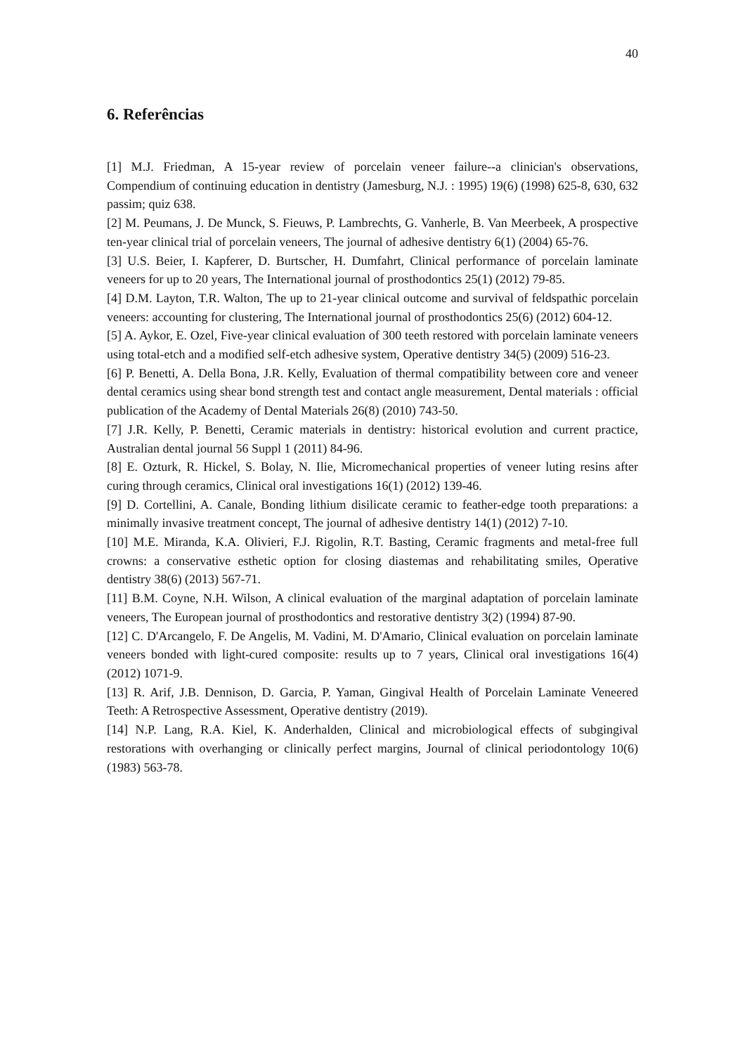40
6. Referências
[1] M.J. Friedman, A 15-year review of porcelain veneer failure--a clinician's observations, Compendium of continuing education in dentistry (Jamesburg, N.J. : 1995) 19(6) (1998) 625-8, 630, 632 passim; quiz 638.
[2] M. Peumans, J. De Munck, S. Fieuws, P. Lambrechts, G. Vanherle, B. Van Meerbeek, A prospective ten-year clinical trial of porcelain veneers, The journal of adhesive dentistry 6(1) (2004) 65-76.
[3] U.S. Beier, I. Kapferer, D. Burtscher, H. Dumfahrt, Clinical performance of porcelain laminate veneers for up to 20 years, The International journal of prosthodontics 25(1) (2012) 79-85.
[4] D.M. Layton, T.R. Walton, The up to 21-year clinical outcome and survival of feldspathic porcelain veneers: accounting for clustering, The International journal of prosthodontics 25(6) (2012) 604-12.
[5] A. Aykor, E. Ozel, Five-year clinical evaluation of 300 teeth restored with porcelain laminate veneers using total-etch and a modified self-etch adhesive system, Operative dentistry 34(5) (2009) 516-23.
[6] P. Benetti, A. Della Bona, J.R. Kelly, Evaluation of thermal compatibility between core and veneer dental ceramics using shear bond strength test and contact angle measurement, Dental materials : official publication of the Academy of Dental Materials 26(8) (2010) 743-50.
[7] J.R. Kelly, P. Benetti, Ceramic materials in dentistry: historical evolution and current practice, Australian dental journal 56 Suppl 1 (2011) 84-96.
[8] E. Ozturk, R. Hickel, S. Bolay, N. Ilie, Micromechanical properties of veneer luting resins after curing through ceramics, Clinical oral investigations 16(1) (2012) 139-46.
[9] D. Cortellini, A. Canale, Bonding lithium disilicate ceramic to feather-edge tooth preparations: a minimally invasive treatment concept, The journal of adhesive dentistry 14(1) (2012) 7-10.
[10] M.E. Miranda, K.A. Olivieri, F.J. Rigolin, R.T. Basting, Ceramic fragments and metal-free full crowns: a conservative esthetic option for closing diastemas and rehabilitating smiles, Operative dentistry 38(6) (2013) 567-71.
[11] B.M. Coyne, N.H. Wilson, A clinical evaluation of the marginal adaptation of porcelain laminate veneers, The European journal of prosthodontics and restorative dentistry 3(2) (1994) 87-90.
[12] C. D'Arcangelo, F. De Angelis, M. Vadini, M. D'Amario, Clinical evaluation on porcelain laminate veneers bonded with light-cured composite: results up to 7 years, Clinical oral investigations 16(4) (2012) 1071-9.
[13] R. Arif, J.B. Dennison, D. Garcia, P. Yaman, Gingival Health of Porcelain Laminate Veneered Teeth: A Retrospective Assessment, Operative dentistry (2019).
[14] N.P. Lang, R.A. Kiel, K. Anderhalden, Clinical and microbiological effects of subgingival restorations with overhanging or clinically perfect margins, Journal of clinical periodontology 10(6) (1983) 563-78.